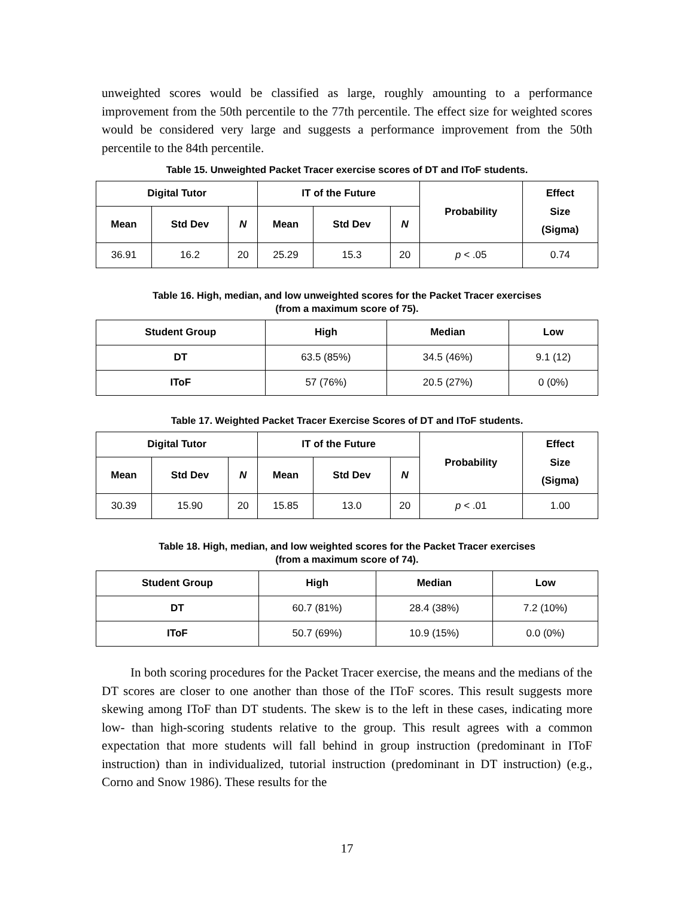unweighted scores would be classified as large, roughly amounting to a performance improvement from the 50th percentile to the 77th percentile. The effect size for weighted scores would be considered very large and suggests a performance improvement from the 50th percentile to the 84th percentile.
Table 15. Unweighted Packet Tracer exercise scores of DT and IToF students.
| Digital Tutor | | | IT of the Future | | | Probability | Effect Size (Sigma) |
| --- | --- | --- | --- | --- | --- | --- | --- |
| Mean | Std Dev | N | Mean | Std Dev | N | | |
| 36.91 | 16.2 | 20 | 25.29 | 15.3 | 20 | p < .05 | 0.74 |
Table 16. High, median, and low unweighted scores for the Packet Tracer exercises
(from a maximum score of 75).
| Student Group | High | Median | Low |
| --- | --- | --- | --- |
| DT | 63.5 (85%) | 34.5 (46%) | 9.1 (12) |
| IToF | 57 (76%) | 20.5 (27%) | 0 (0%) |
Table 17. Weighted Packet Tracer Exercise Scores of DT and IToF students.
| Digital Tutor | | | IT of the Future | | | Probability | Effect Size (Sigma) |
| --- | --- | --- | --- | --- | --- | --- | --- |
| Mean | Std Dev | N | Mean | Std Dev | N | | |
| 30.39 | 15.90 | 20 | 15.85 | 13.0 | 20 | p < .01 | 1.00 |
Table 18. High, median, and low weighted scores for the Packet Tracer exercises
(from a maximum score of 74).
| Student Group | High | Median | Low |
| --- | --- | --- | --- |
| DT | 60.7 (81%) | 28.4 (38%) | 7.2 (10%) |
| IToF | 50.7 (69%) | 10.9 (15%) | 0.0 (0%) |
In both scoring procedures for the Packet Tracer exercise, the means and the medians of the DT scores are closer to one another than those of the IToF scores. This result suggests more skewing among IToF than DT students. The skew is to the left in these cases, indicating more low- than high-scoring students relative to the group. This result agrees with a common expectation that more students will fall behind in group instruction (predominant in IToF instruction) than in individualized, tutorial instruction (predominant in DT instruction) (e.g., Corno and Snow 1986). These results for the
17